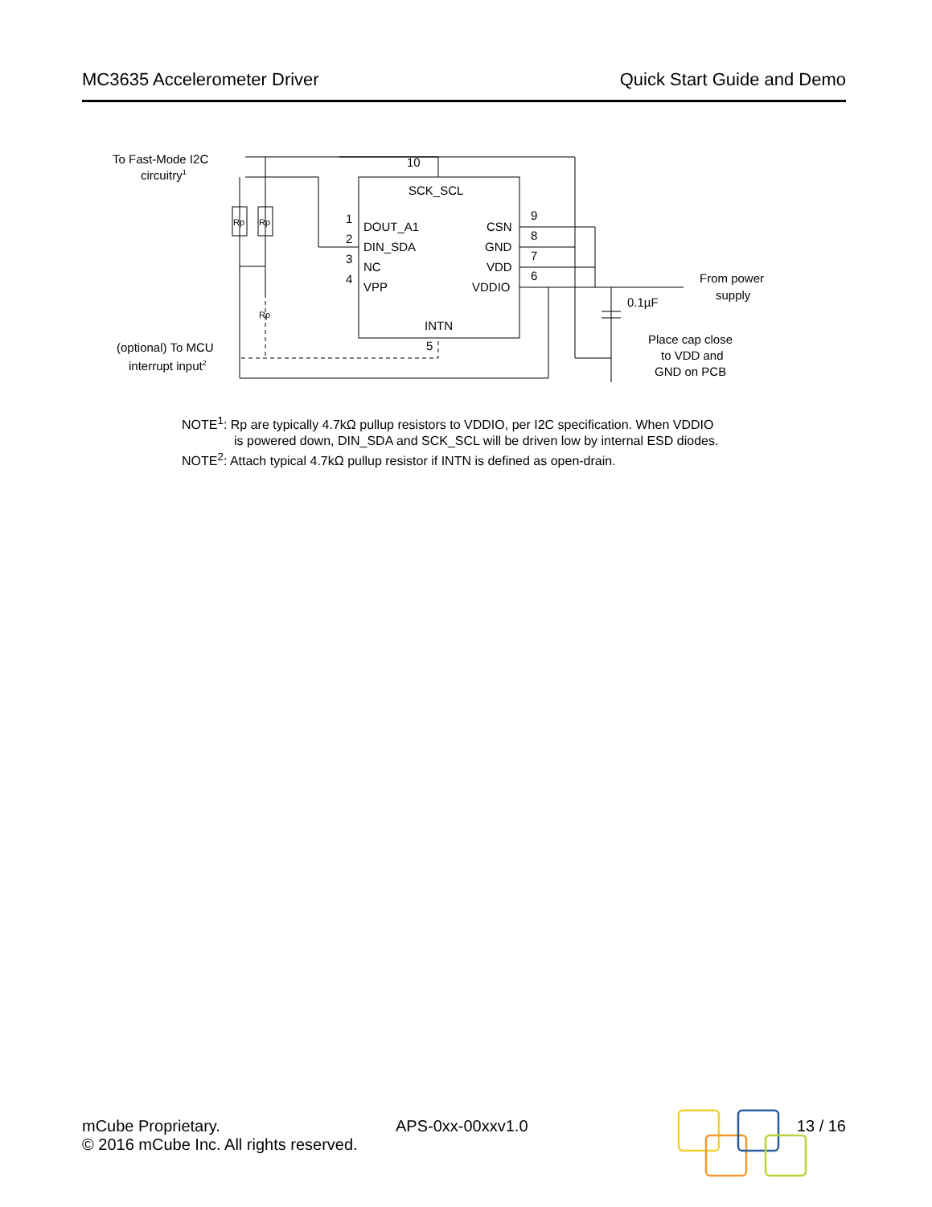MC3635 Accelerometer Driver Quick Start Guide and Demo
To Fast-Mode I2C
circuitry1
Rp
Rp
Rp
10
SCK_SCL
1
2
3
4
DOUT_A1
DIN_SDA
NC
VPP
CSN
GND
VDD
VDDIO
9
8
7
6
INTN
5
0.1µF
From power
supply
Place cap close
to VDD and
GND on PCB
(optional) To MCU
interrupt input2
NOTE<sup>1</sup>: Rp are typically 4.7kΩ pullup resistors to VDDIO, per I2C specification. When VDDIO
is powered down, DIN_SDA and SCK_SCL will be driven low by internal ESD diodes.
NOTE<sup>2</sup>: Attach typical 4.7kΩ pullup resistor if INTN is defined as open-drain.
mCube Proprietary.
© 2016 mCube Inc. All rights reserved.
APS-0xx-00xxv1.0 13 / 16